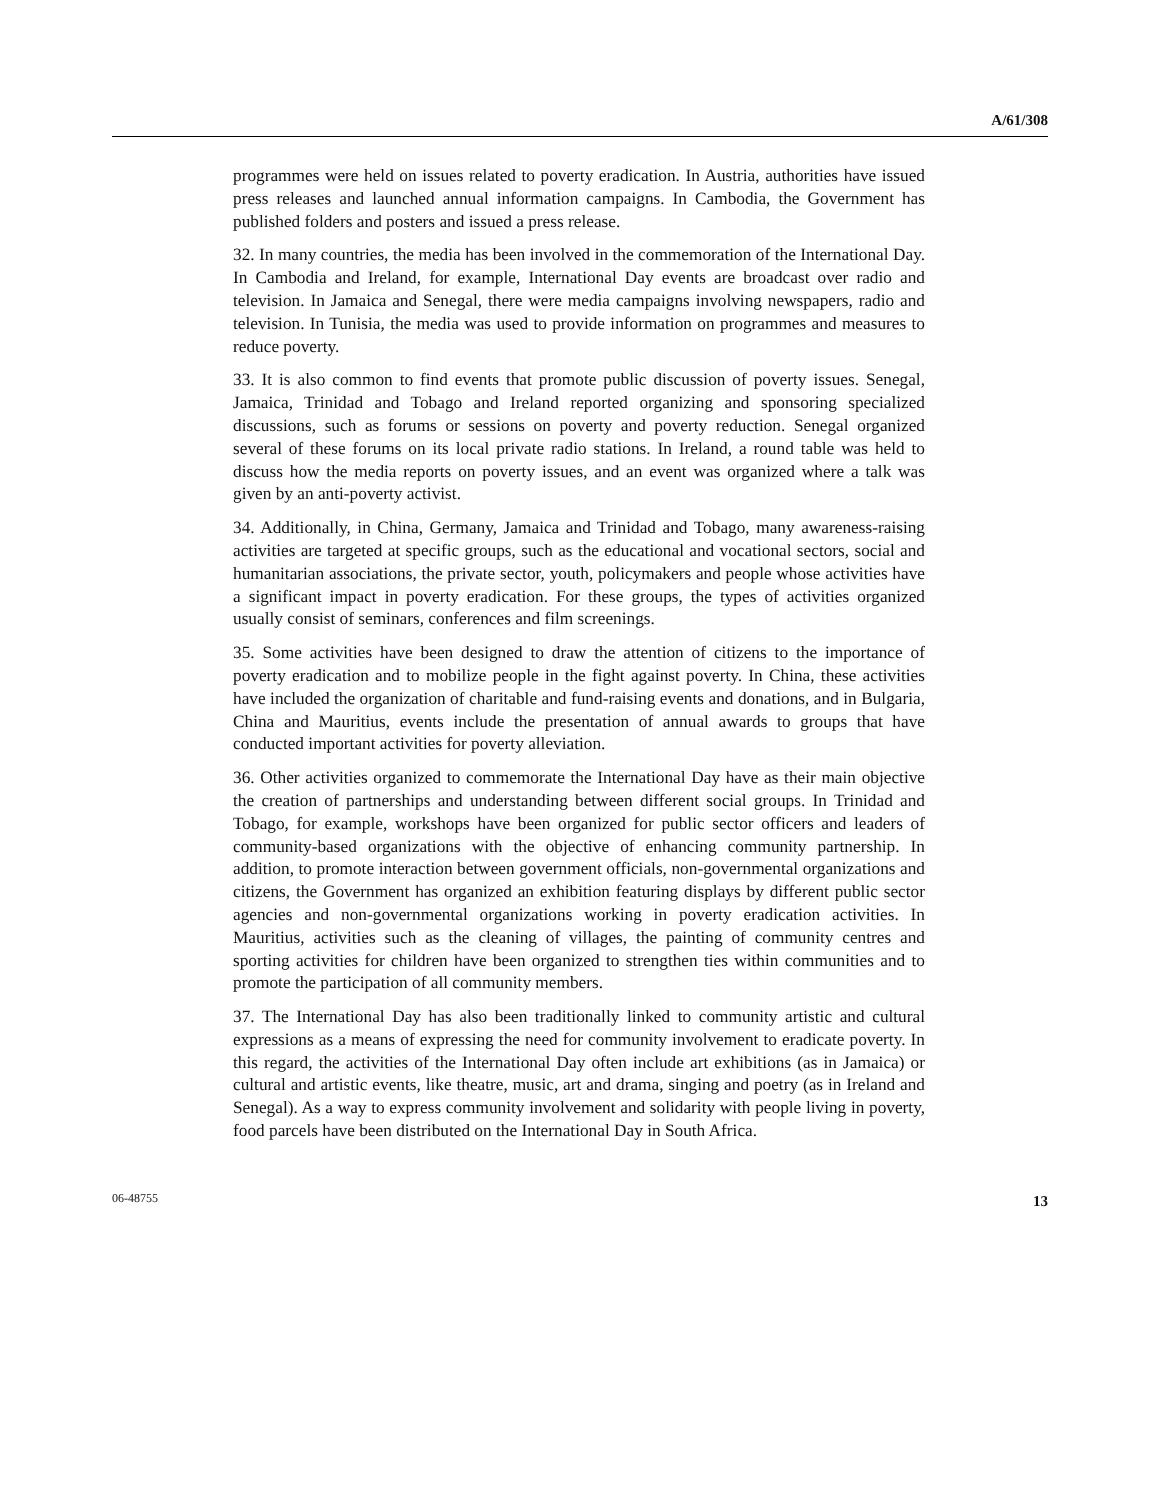A/61/308
programmes were held on issues related to poverty eradication. In Austria, authorities have issued press releases and launched annual information campaigns. In Cambodia, the Government has published folders and posters and issued a press release.
32. In many countries, the media has been involved in the commemoration of the International Day. In Cambodia and Ireland, for example, International Day events are broadcast over radio and television. In Jamaica and Senegal, there were media campaigns involving newspapers, radio and television. In Tunisia, the media was used to provide information on programmes and measures to reduce poverty.
33. It is also common to find events that promote public discussion of poverty issues. Senegal, Jamaica, Trinidad and Tobago and Ireland reported organizing and sponsoring specialized discussions, such as forums or sessions on poverty and poverty reduction. Senegal organized several of these forums on its local private radio stations. In Ireland, a round table was held to discuss how the media reports on poverty issues, and an event was organized where a talk was given by an anti-poverty activist.
34. Additionally, in China, Germany, Jamaica and Trinidad and Tobago, many awareness-raising activities are targeted at specific groups, such as the educational and vocational sectors, social and humanitarian associations, the private sector, youth, policymakers and people whose activities have a significant impact in poverty eradication. For these groups, the types of activities organized usually consist of seminars, conferences and film screenings.
35. Some activities have been designed to draw the attention of citizens to the importance of poverty eradication and to mobilize people in the fight against poverty. In China, these activities have included the organization of charitable and fund-raising events and donations, and in Bulgaria, China and Mauritius, events include the presentation of annual awards to groups that have conducted important activities for poverty alleviation.
36. Other activities organized to commemorate the International Day have as their main objective the creation of partnerships and understanding between different social groups. In Trinidad and Tobago, for example, workshops have been organized for public sector officers and leaders of community-based organizations with the objective of enhancing community partnership. In addition, to promote interaction between government officials, non-governmental organizations and citizens, the Government has organized an exhibition featuring displays by different public sector agencies and non-governmental organizations working in poverty eradication activities. In Mauritius, activities such as the cleaning of villages, the painting of community centres and sporting activities for children have been organized to strengthen ties within communities and to promote the participation of all community members.
37. The International Day has also been traditionally linked to community artistic and cultural expressions as a means of expressing the need for community involvement to eradicate poverty. In this regard, the activities of the International Day often include art exhibitions (as in Jamaica) or cultural and artistic events, like theatre, music, art and drama, singing and poetry (as in Ireland and Senegal). As a way to express community involvement and solidarity with people living in poverty, food parcels have been distributed on the International Day in South Africa.
06-48755 13